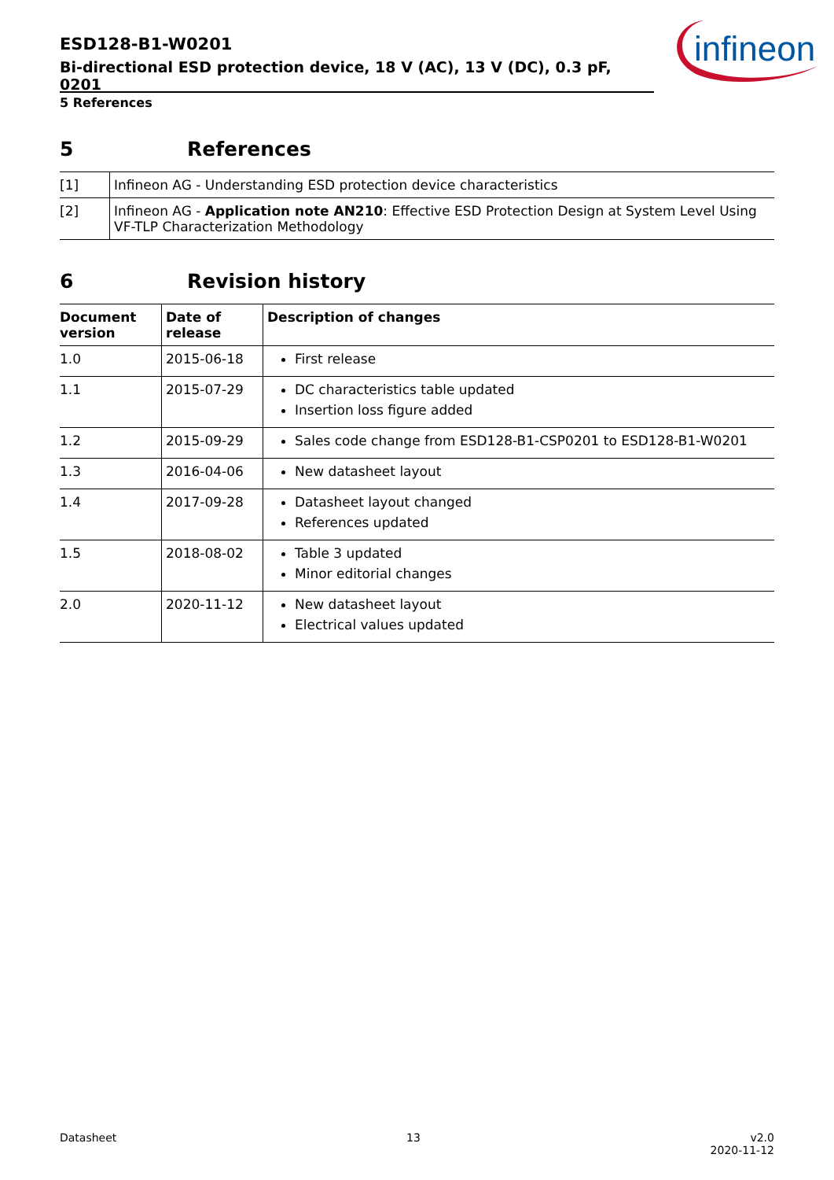ESD128-B1-W0201
Bi-directional ESD protection device, 18 V (AC), 13 V (DC), 0.3 pF, 0201
infineon
5 References
5 References
| [1] | Infineon AG - Understanding ESD protection device characteristics |
| [2] | Infineon AG - Application note AN210 : Effective ESD Protection Design at System Level Using VF-TLP Characterization Methodology |
6 Revision history
| Document version | Date of release | Description of changes |
| --- | --- | --- |
| 1.0 | 2015-06-18 | First release |
| 1.1 | 2015-07-29 | DC characteristics table updated Insertion loss figure added |
| 1.2 | 2015-09-29 | Sales code change from ESD128-B1-CSP0201 to ESD128-B1-W0201 |
| 1.3 | 2016-04-06 | New datasheet layout |
| 1.4 | 2017-09-28 | Datasheet layout changed References updated |
| 1.5 | 2018-08-02 | Table 3 updated Minor editorial changes |
| 2.0 | 2020-11-12 | New datasheet layout Electrical values updated |
Datasheet 13 v2.0
2020-11-12